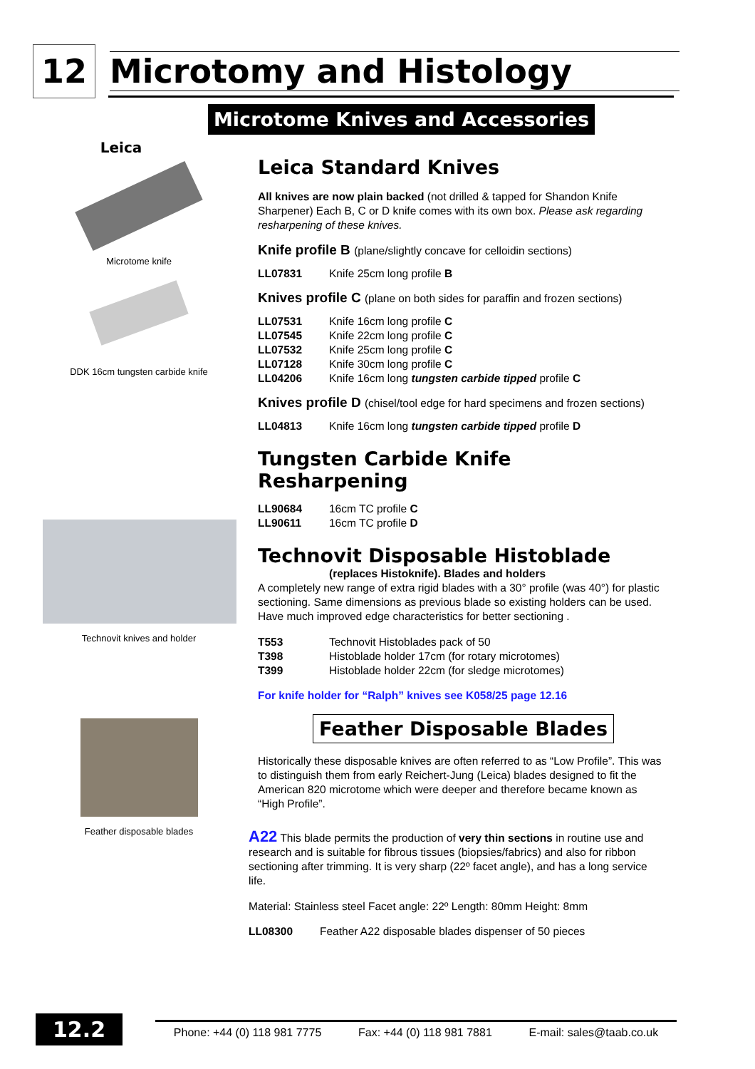12
Microtomy and Histology
Microtome Knives and Accessories
Leica
Microtome knife
DDK 16cm tungsten carbide knife
Technovit knives and holder
Feather disposable blades
Leica Standard Knives
All knives are now plain backed (not drilled & tapped for Shandon Knife Sharpener) Each B, C or D knife comes with its own box. Please ask regarding resharpening of these knives.
Knife profile B (plane/slightly concave for celloidin sections)
LL07831 Knife 25cm long profile B
Knives profile C (plane on both sides for paraffin and frozen sections)
LL07531 Knife 16cm long profile C
LL07545 Knife 22cm long profile C
LL07532 Knife 25cm long profile C
LL07128 Knife 30cm long profile C
LL04206 Knife 16cm long tungsten carbide tipped profile C
Knives profile D (chisel/tool edge for hard specimens and frozen sections)
LL04813 Knife 16cm long tungsten carbide tipped profile D
Tungsten Carbide Knife Resharpening
LL90684 16cm TC profile C
LL90611 16cm TC profile D
Technovit Disposable Histoblade
(replaces Histoknife). Blades and holders
A completely new range of extra rigid blades with a 30° profile (was 40°) for plastic sectioning. Same dimensions as previous blade so existing holders can be used. Have much improved edge characteristics for better sectioning .
T553 Technovit Histoblades pack of 50
T398 Histoblade holder 17cm (for rotary microtomes)
T399 Histoblade holder 22cm (for sledge microtomes)
For knife holder for “Ralph” knives see K058/25 page 12.16
Feather Disposable Blades
Historically these disposable knives are often referred to as “Low Profile”. This was to distinguish them from early Reichert-Jung (Leica) blades designed to fit the American 820 microtome which were deeper and therefore became known as “High Profile”.
A22 This blade permits the production of very thin sections in routine use and research and is suitable for fibrous tissues (biopsies/fabrics) and also for ribbon sectioning after trimming. It is very sharp (22º facet angle), and has a long service life.
Material: Stainless steel Facet angle: 22º Length: 80mm Height: 8mm
LL08300 Feather A22 disposable blades dispenser of 50 pieces
12.2
Phone: +44 (0) 118 981 7775 Fax: +44 (0) 118 981 7881 E-mail: sales@taab.co.uk